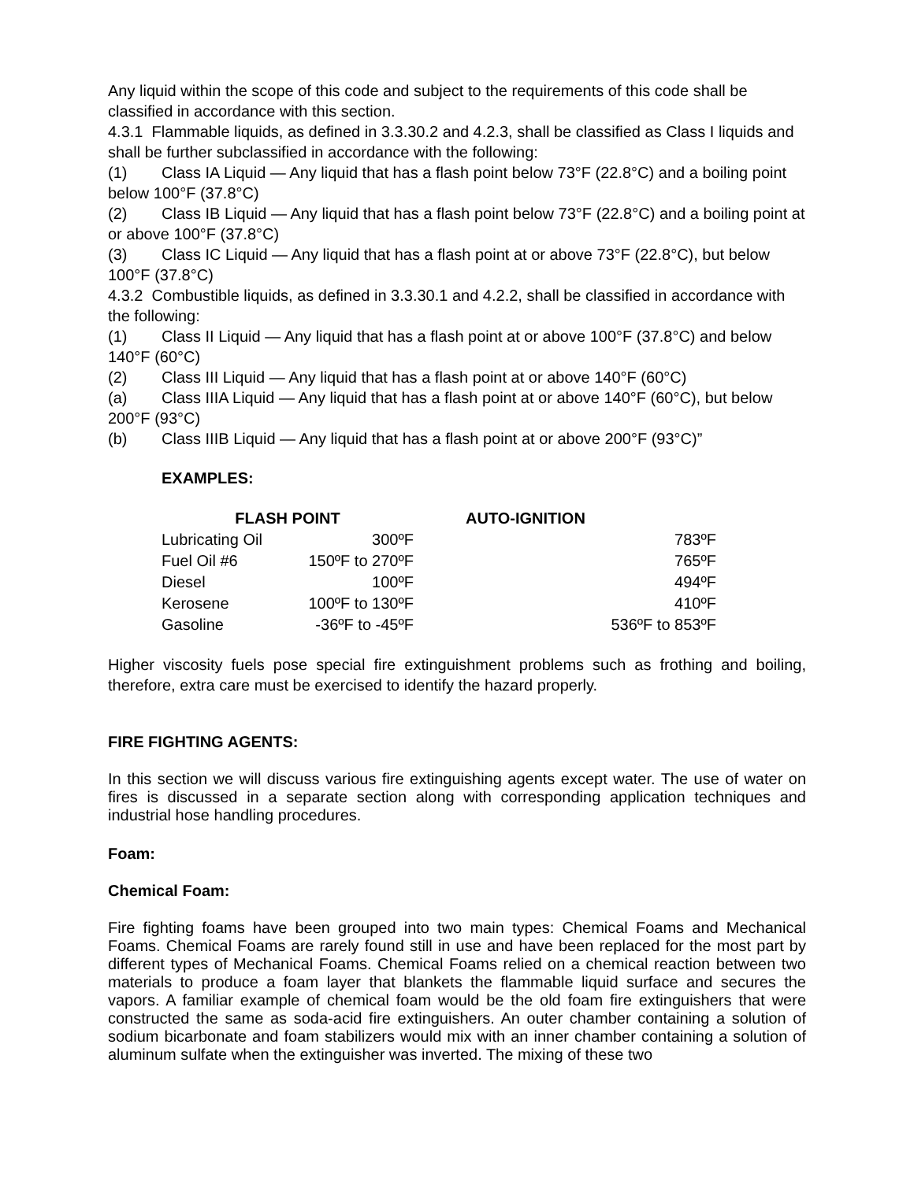Any liquid within the scope of this code and subject to the requirements of this code shall be classified in accordance with this section.
4.3.1 Flammable liquids, as defined in 3.3.30.2 and 4.2.3, shall be classified as Class I liquids and shall be further subclassified in accordance with the following:
(1) Class IA Liquid — Any liquid that has a flash point below 73°F (22.8°C) and a boiling point below 100°F (37.8°C)
(2) Class IB Liquid — Any liquid that has a flash point below 73°F (22.8°C) and a boiling point at or above 100°F (37.8°C)
(3) Class IC Liquid — Any liquid that has a flash point at or above 73°F (22.8°C), but below 100°F (37.8°C)
4.3.2 Combustible liquids, as defined in 3.3.30.1 and 4.2.2, shall be classified in accordance with the following:
(1) Class II Liquid — Any liquid that has a flash point at or above 100°F (37.8°C) and below 140°F (60°C)
(2) Class III Liquid — Any liquid that has a flash point at or above 140°F (60°C)
(a) Class IIIA Liquid — Any liquid that has a flash point at or above 140°F (60°C), but below 200°F (93°C)
(b) Class IIIB Liquid — Any liquid that has a flash point at or above 200°F (93°C)”
EXAMPLES:
| FLASH POINT | | AUTO-IGNITION |
| --- | --- | --- |
| Lubricating Oil | 300ºF | 783ºF |
| Fuel Oil #6 | 150ºF to 270ºF | 765ºF |
| Diesel | 100ºF | 494ºF |
| Kerosene | 100ºF to 130ºF | 410ºF |
| Gasoline | -36ºF to -45ºF | 536ºF to 853ºF |
Higher viscosity fuels pose special fire extinguishment problems such as frothing and boiling, therefore, extra care must be exercised to identify the hazard properly.
FIRE FIGHTING AGENTS:
In this section we will discuss various fire extinguishing agents except water. The use of water on fires is discussed in a separate section along with corresponding application techniques and industrial hose handling procedures.
Foam:
Chemical Foam:
Fire fighting foams have been grouped into two main types: Chemical Foams and Mechanical Foams. Chemical Foams are rarely found still in use and have been replaced for the most part by different types of Mechanical Foams. Chemical Foams relied on a chemical reaction between two materials to produce a foam layer that blankets the flammable liquid surface and secures the vapors. A familiar example of chemical foam would be the old foam fire extinguishers that were constructed the same as soda-acid fire extinguishers. An outer chamber containing a solution of sodium bicarbonate and foam stabilizers would mix with an inner chamber containing a solution of aluminum sulfate when the extinguisher was inverted. The mixing of these two